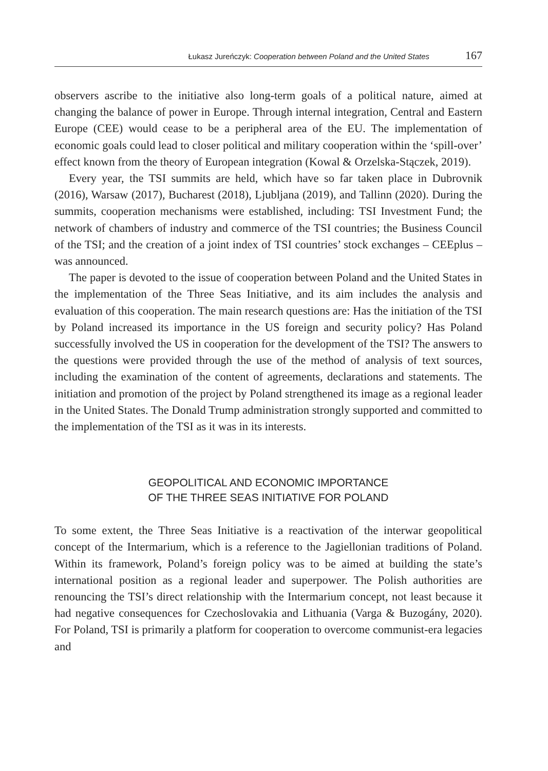Łukasz Jureńczyk: Cooperation between Poland and the United States 167
observers ascribe to the initiative also long-term goals of a political nature, aimed at changing the balance of power in Europe. Through internal integration, Central and Eastern Europe (CEE) would cease to be a peripheral area of the EU. The implementation of economic goals could lead to closer political and military cooperation within the ‘spill-over’ effect known from the theory of European integration (Kowal & Orzelska-Stączek, 2019).
Every year, the TSI summits are held, which have so far taken place in Dubrovnik (2016), Warsaw (2017), Bucharest (2018), Ljubljana (2019), and Tallinn (2020). During the summits, cooperation mechanisms were established, including: TSI Investment Fund; the network of chambers of industry and commerce of the TSI countries; the Business Council of the TSI; and the creation of a joint index of TSI countries’ stock exchanges – CEEplus – was announced.
The paper is devoted to the issue of cooperation between Poland and the United States in the implementation of the Three Seas Initiative, and its aim includes the analysis and evaluation of this cooperation. The main research questions are: Has the initiation of the TSI by Poland increased its importance in the US foreign and security policy? Has Poland successfully involved the US in cooperation for the development of the TSI? The answers to the questions were provided through the use of the method of analysis of text sources, including the examination of the content of agreements, declarations and statements. The initiation and promotion of the project by Poland strengthened its image as a regional leader in the United States. The Donald Trump administration strongly supported and committed to the implementation of the TSI as it was in its interests.
GEOPOLITICAL AND ECONOMIC IMPORTANCE
OF THE THREE SEAS INITIATIVE FOR POLAND
To some extent, the Three Seas Initiative is a reactivation of the interwar geopolitical concept of the Intermarium, which is a reference to the Jagiellonian traditions of Poland. Within its framework, Poland’s foreign policy was to be aimed at building the state’s international position as a regional leader and superpower. The Polish authorities are renouncing the TSI’s direct relationship with the Intermarium concept, not least because it had negative consequences for Czechoslovakia and Lithuania (Varga & Buzogány, 2020). For Poland, TSI is primarily a platform for cooperation to overcome communist-era legacies and